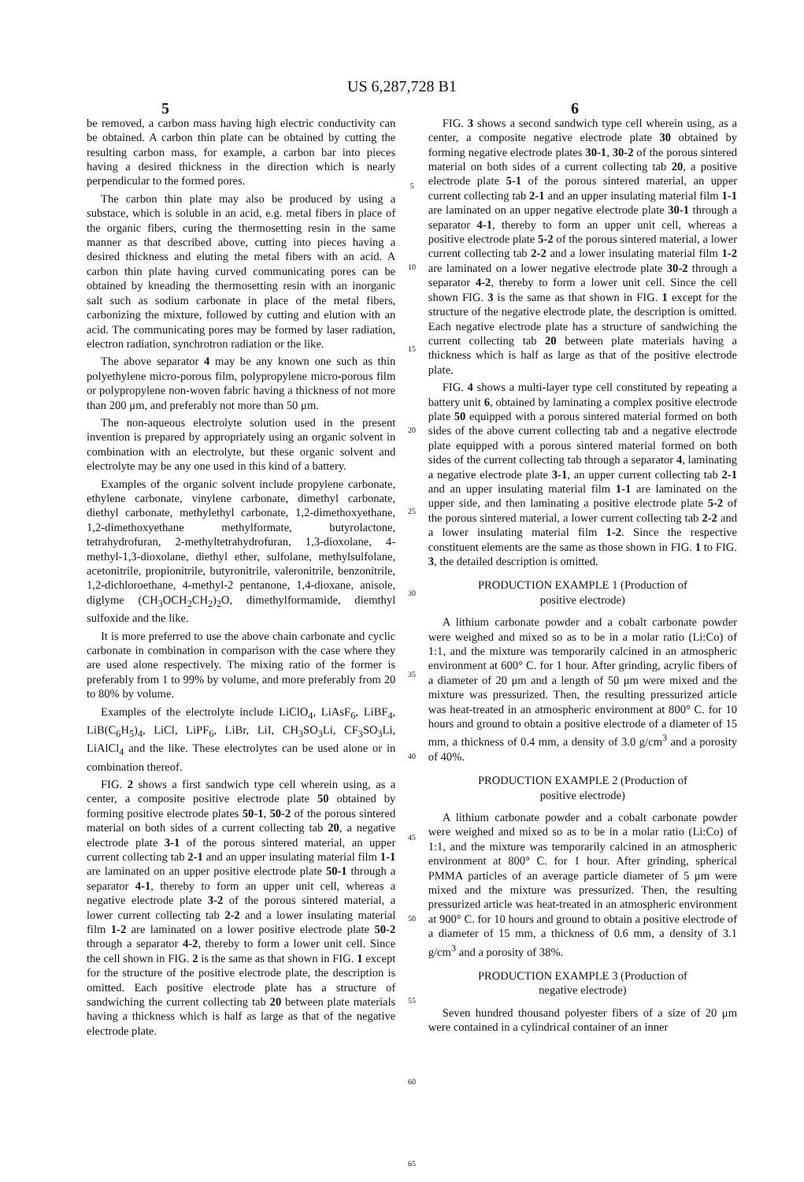US 6,287,728 B1
5 6
be removed, a carbon mass having high electric conductivity can be obtained. A carbon thin plate can be obtained by cutting the resulting carbon mass, for example, a carbon bar into pieces having a desired thickness in the direction which is nearly perpendicular to the formed pores.
The carbon thin plate may also be produced by using a substace, which is soluble in an acid, e.g. metal fibers in place of the organic fibers, curing the thermosetting resin in the same manner as that described above, cutting into pieces having a desired thickness and eluting the metal fibers with an acid. A carbon thin plate having curved communicating pores can be obtained by kneading the thermosetting resin with an inorganic salt such as sodium carbonate in place of the metal fibers, carbonizing the mixture, followed by cutting and elution with an acid. The communicating pores may be formed by laser radiation, electron radiation, synchrotron radiation or the like.
The above separator 4 may be any known one such as thin polyethylene micro-porous film, polypropylene micro-porous film or polypropylene non-woven fabric having a thickness of not more than 200 μm, and preferably not more than 50 μm.
The non-aqueous electrolyte solution used in the present invention is prepared by appropriately using an organic solvent in combination with an electrolyte, but these organic solvent and electrolyte may be any one used in this kind of a battery.
Examples of the organic solvent include propylene carbonate, ethylene carbonate, vinylene carbonate, dimethyl carbonate, diethyl carbonate, methylethyl carbonate, 1,2-dimethoxyethane, 1,2-dimethoxyethane methylformate, butyrolactone, tetrahydrofuran, 2-methyltetrahydrofuran, 1,3-dioxolane, 4-methyl-1,3-dioxolane, diethyl ether, sulfolane, methylsulfolane, acetonitrile, propionitrile, butyronitrile, valeronitrile, benzonitrile, 1,2-dichloroethane, 4-methyl-2 pentanone, 1,4-dioxane, anisole, diglyme (CH<sub>3</sub>OCH<sub>2</sub>CH<sub>2</sub>)<sub>2</sub>O, dimethylformamide, diemthyl sulfoxide and the like.
It is more preferred to use the above chain carbonate and cyclic carbonate in combination in comparison with the case where they are used alone respectively. The mixing ratio of the former is preferably from 1 to 99% by volume, and more preferably from 20 to 80% by volume.
Examples of the electrolyte include LiClO<sub>4</sub>, LiAsF<sub>6</sub>, LiBF<sub>4</sub>, LiB(C<sub>6</sub>H<sub>5</sub>)<sub>4</sub>, LiCl, LiPF<sub>6</sub>, LiBr, LiI, CH<sub>3</sub>SO<sub>3</sub>Li, CF<sub>3</sub>SO<sub>3</sub>Li, LiAlCl<sub>4</sub> and the like. These electrolytes can be used alone or in combination thereof.
FIG. 2 shows a first sandwich type cell wherein using, as a center, a composite positive electrode plate 50 obtained by forming positive electrode plates 50-1, 50-2 of the porous sintered material on both sides of a current collecting tab 20, a negative electrode plate 3-1 of the porous sintered material, an upper current collecting tab 2-1 and an upper insulating material film 1-1 are laminated on an upper positive electrode plate 50-1 through a separator 4-1, thereby to form an upper unit cell, whereas a negative electrode plate 3-2 of the porous sintered material, a lower current collecting tab 2-2 and a lower insulating material film 1-2 are laminated on a lower positive electrode plate 50-2 through a separator 4-2, thereby to form a lower unit cell. Since the cell shown in FIG. 2 is the same as that shown in FIG. 1 except for the structure of the positive electrode plate, the description is omitted. Each positive electrode plate has a structure of sandwiching the current collecting tab 20 between plate materials having a thickness which is half as large as that of the negative electrode plate.
5
10
15
20
25
30
35
40
45
50
55
60
65
FIG. 3 shows a second sandwich type cell wherein using, as a center, a composite negative electrode plate 30 obtained by forming negative electrode plates 30-1, 30-2 of the porous sintered material on both sides of a current collecting tab 20, a positive electrode plate 5-1 of the porous sintered material, an upper current collecting tab 2-1 and an upper insulating material film 1-1 are laminated on an upper negative electrode plate 30-1 through a separator 4-1, thereby to form an upper unit cell, whereas a positive electrode plate 5-2 of the porous sintered material, a lower current collecting tab 2-2 and a lower insulating material film 1-2 are laminated on a lower negative electrode plate 30-2 through a separator 4-2, thereby to form a lower unit cell. Since the cell shown FIG. 3 is the same as that shown in FIG. 1 except for the structure of the negative electrode plate, the description is omitted. Each negative electrode plate has a structure of sandwiching the current collecting tab 20 between plate materials having a thickness which is half as large as that of the positive electrode plate.
FIG. 4 shows a multi-layer type cell constituted by repeating a battery unit 6, obtained by laminating a complex positive electrode plate 50 equipped with a porous sintered material formed on both sides of the above current collecting tab and a negative electrode plate equipped with a porous sintered material formed on both sides of the current collecting tab through a separator 4, laminating a negative electrode plate 3-1, an upper current collecting tab 2-1 and an upper insulating material film 1-1 are laminated on the upper side, and then laminating a positive electrode plate 5-2 of the porous sintered material, a lower current collecting tab 2-2 and a lower insulating material film 1-2. Since the respective constituent elements are the same as those shown in FIG. 1 to FIG. 3, the detailed description is omitted.
PRODUCTION EXAMPLE 1 (Production of
positive electrode)
A lithium carbonate powder and a cobalt carbonate powder were weighed and mixed so as to be in a molar ratio (Li:Co) of 1:1, and the mixture was temporarily calcined in an atmospheric environment at 600° C. for 1 hour. After grinding, acrylic fibers of a diameter of 20 μm and a length of 50 μm were mixed and the mixture was pressurized. Then, the resulting pressurized article was heat-treated in an atmospheric environment at 800° C. for 10 hours and ground to obtain a positive electrode of a diameter of 15 mm, a thickness of 0.4 mm, a density of 3.0 g/cm<sup>3</sup> and a porosity of 40%.
PRODUCTION EXAMPLE 2 (Production of
positive electrode)
A lithium carbonate powder and a cobalt carbonate powder were weighed and mixed so as to be in a molar ratio (Li:Co) of 1:1, and the mixture was temporarily calcined in an atmospheric environment at 800° C. for 1 hour. After grinding, spherical PMMA particles of an average particle diameter of 5 μm were mixed and the mixture was pressurized. Then, the resulting pressurized article was heat-treated in an atmospheric environment at 900° C. for 10 hours and ground to obtain a positive electrode of a diameter of 15 mm, a thickness of 0.6 mm, a density of 3.1 g/cm<sup>3</sup> and a porosity of 38%.
PRODUCTION EXAMPLE 3 (Production of
negative electrode)
Seven hundred thousand polyester fibers of a size of 20 μm were contained in a cylindrical container of an inner